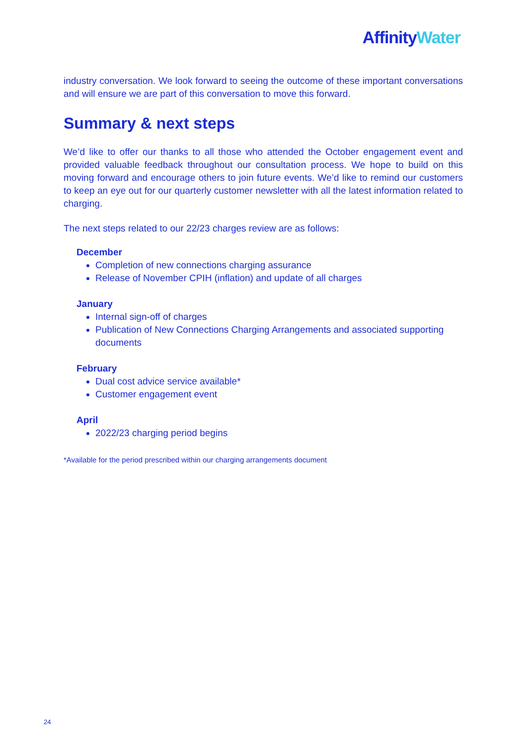AffinityWater
industry conversation. We look forward to seeing the outcome of these important conversations and will ensure we are part of this conversation to move this forward.
Summary & next steps
We’d like to offer our thanks to all those who attended the October engagement event and provided valuable feedback throughout our consultation process. We hope to build on this moving forward and encourage others to join future events. We’d like to remind our customers to keep an eye out for our quarterly customer newsletter with all the latest information related to charging.
The next steps related to our 22/23 charges review are as follows:
December
Completion of new connections charging assurance
Release of November CPIH (inflation) and update of all charges
January
Internal sign-off of charges
Publication of New Connections Charging Arrangements and associated supporting documents
February
Dual cost advice service available*
Customer engagement event
April
2022/23 charging period begins
*Available for the period prescribed within our charging arrangements document
24